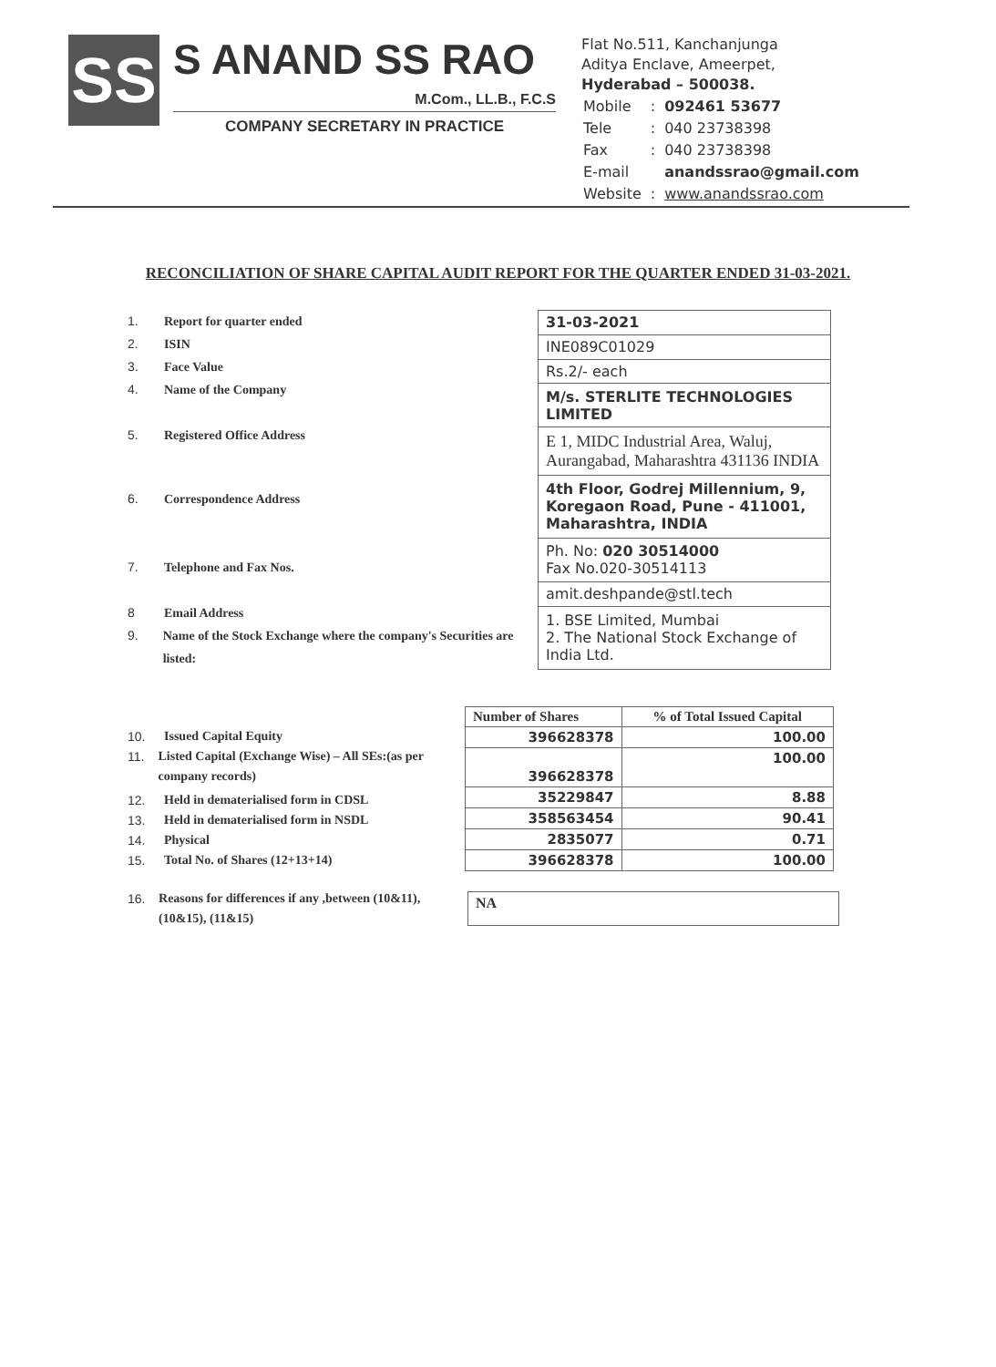SS
S ANAND SS RAO
M.Com., LL.B., F.C.S
COMPANY SECRETARY IN PRACTICE
Flat No.511, Kanchanjunga
Aditya Enclave, Ameerpet,
Hyderabad – 500038.
| Mobile | : | 092461 53677 |
| Tele | : | 040 23738398 |
| Fax | : | 040 23738398 |
| E-mail | | anandssrao@gmail.com |
| Website | : | www.anandssrao.com |
RECONCILIATION OF SHARE CAPITAL AUDIT REPORT FOR THE QUARTER ENDED 31-03-2021.
1. Report for quarter ended
2. ISIN
3. Face Value
4. Name of the Company
5. Registered Office Address
6. Correspondence Address
7. Telephone and Fax Nos.
8 Email Address
9. Name of the Stock Exchange where the company's Securities are listed:
| 31-03-2021 |
| INE089C01029 |
| Rs.2/- each |
| M/s. STERLITE TECHNOLOGIES LIMITED |
| E 1, MIDC Industrial Area, Waluj, Aurangabad, Maharashtra 431136 INDIA |
| 4th Floor, Godrej Millennium, 9, Koregaon Road, Pune - 411001, Maharashtra, INDIA |
| Ph. No: 020 30514000 Fax No.020-30514113 |
| amit.deshpande@stl.tech |
| 1. BSE Limited, Mumbai 2. The National Stock Exchange of India Ltd. |
10. Issued Capital Equity
11. Listed Capital (Exchange Wise) – All SEs:(as per company records)
12. Held in dematerialised form in CDSL
13. Held in dematerialised form in NSDL
14. Physical
15. Total No. of Shares (12+13+14)
16. Reasons for differences if any ,between (10&11), (10&15), (11&15)
| Number of Shares | % of Total Issued Capital |
| --- | --- |
| 396628378 | 100.00 |
| 396628378 | 100.00 |
| 35229847 | 8.88 |
| 358563454 | 90.41 |
| 2835077 | 0.71 |
| 396628378 | 100.00 |
NA